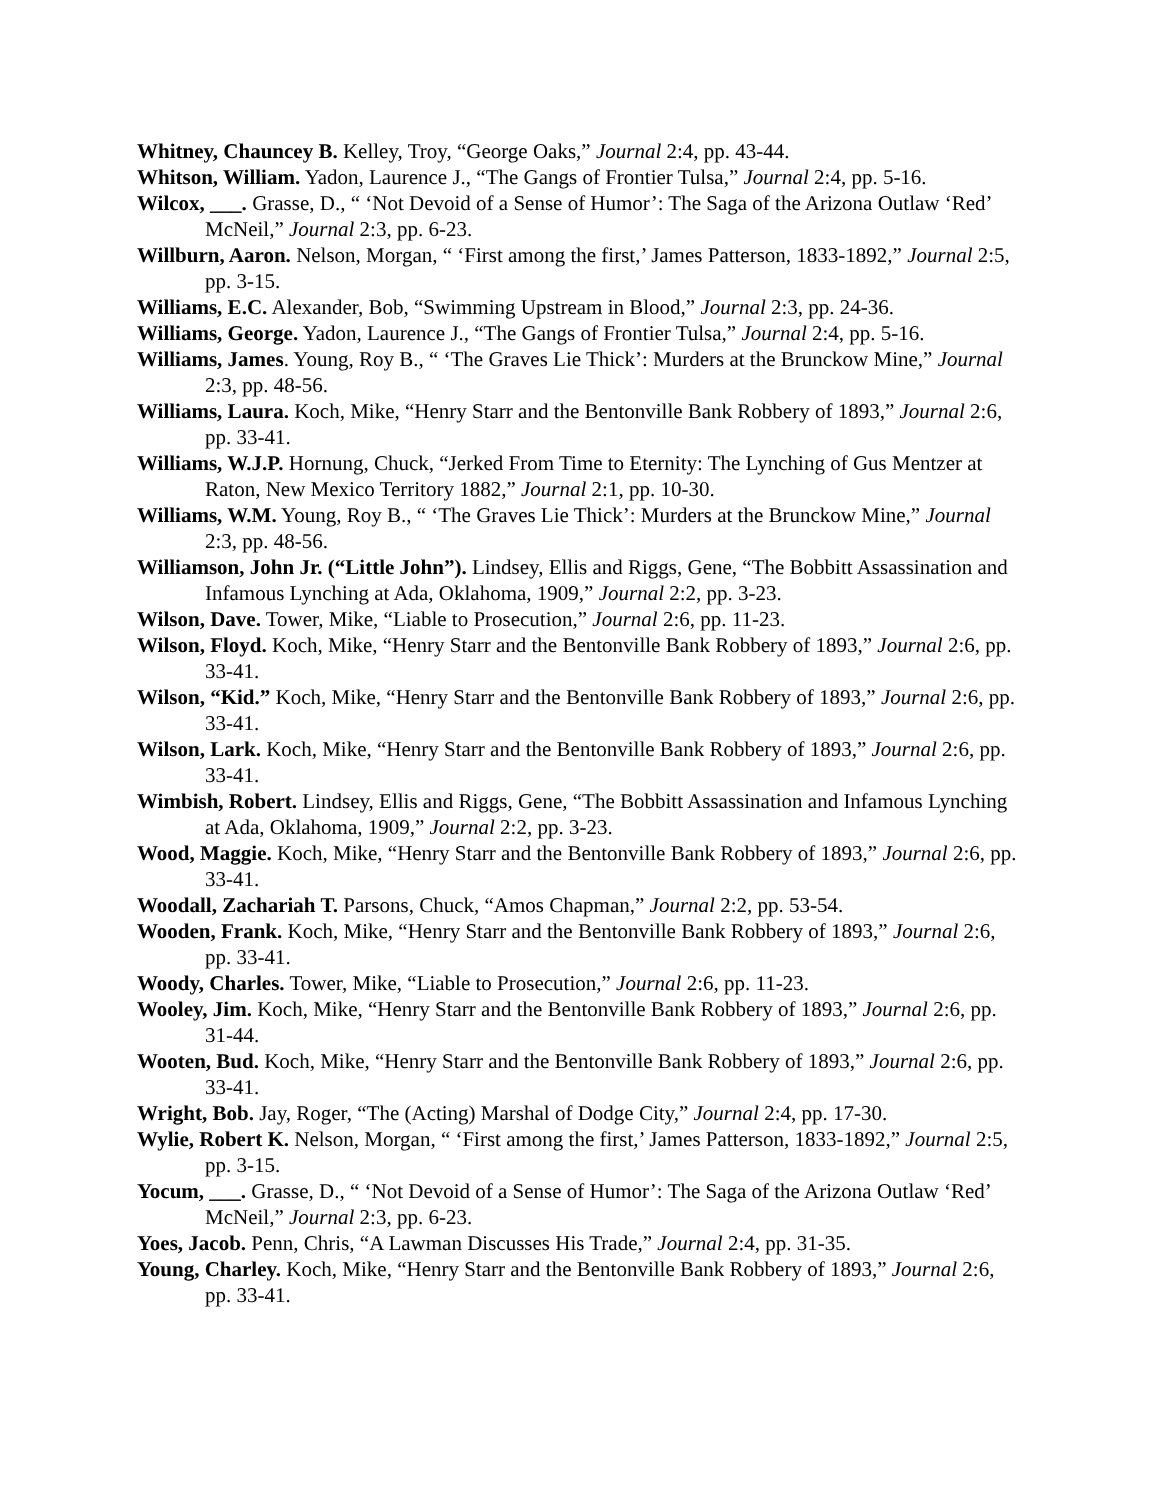Whitney, Chauncey B. Kelley, Troy, “George Oaks,” Journal 2:4, pp. 43-44.
Whitson, William. Yadon, Laurence J., “The Gangs of Frontier Tulsa,” Journal 2:4, pp. 5-16.
Wilcox, ___. Grasse, D., “ ‘Not Devoid of a Sense of Humor’: The Saga of the Arizona Outlaw ‘Red’ McNeil,” Journal 2:3, pp. 6-23.
Willburn, Aaron. Nelson, Morgan, “ ‘First among the first,’ James Patterson, 1833-1892,” Journal 2:5, pp. 3-15.
Williams, E.C. Alexander, Bob, “Swimming Upstream in Blood,” Journal 2:3, pp. 24-36.
Williams, George. Yadon, Laurence J., “The Gangs of Frontier Tulsa,” Journal 2:4, pp. 5-16.
Williams, James. Young, Roy B., “ ‘The Graves Lie Thick’: Murders at the Brunckow Mine,” Journal 2:3, pp. 48-56.
Williams, Laura. Koch, Mike, “Henry Starr and the Bentonville Bank Robbery of 1893,” Journal 2:6, pp. 33-41.
Williams, W.J.P. Hornung, Chuck, “Jerked From Time to Eternity: The Lynching of Gus Mentzer at Raton, New Mexico Territory 1882,” Journal 2:1, pp. 10-30.
Williams, W.M. Young, Roy B., “ ‘The Graves Lie Thick’: Murders at the Brunckow Mine,” Journal 2:3, pp. 48-56.
Williamson, John Jr. (“Little John”). Lindsey, Ellis and Riggs, Gene, “The Bobbitt Assassination and Infamous Lynching at Ada, Oklahoma, 1909,” Journal 2:2, pp. 3-23.
Wilson, Dave. Tower, Mike, “Liable to Prosecution,” Journal 2:6, pp. 11-23.
Wilson, Floyd. Koch, Mike, “Henry Starr and the Bentonville Bank Robbery of 1893,” Journal 2:6, pp. 33-41.
Wilson, “Kid.” Koch, Mike, “Henry Starr and the Bentonville Bank Robbery of 1893,” Journal 2:6, pp. 33-41.
Wilson, Lark. Koch, Mike, “Henry Starr and the Bentonville Bank Robbery of 1893,” Journal 2:6, pp. 33-41.
Wimbish, Robert. Lindsey, Ellis and Riggs, Gene, “The Bobbitt Assassination and Infamous Lynching at Ada, Oklahoma, 1909,” Journal 2:2, pp. 3-23.
Wood, Maggie. Koch, Mike, “Henry Starr and the Bentonville Bank Robbery of 1893,” Journal 2:6, pp. 33-41.
Woodall, Zachariah T. Parsons, Chuck, “Amos Chapman,” Journal 2:2, pp. 53-54.
Wooden, Frank. Koch, Mike, “Henry Starr and the Bentonville Bank Robbery of 1893,” Journal 2:6, pp. 33-41.
Woody, Charles. Tower, Mike, “Liable to Prosecution,” Journal 2:6, pp. 11-23.
Wooley, Jim. Koch, Mike, “Henry Starr and the Bentonville Bank Robbery of 1893,” Journal 2:6, pp. 31-44.
Wooten, Bud. Koch, Mike, “Henry Starr and the Bentonville Bank Robbery of 1893,” Journal 2:6, pp. 33-41.
Wright, Bob. Jay, Roger, “The (Acting) Marshal of Dodge City,” Journal 2:4, pp. 17-30.
Wylie, Robert K. Nelson, Morgan, “ ‘First among the first,’ James Patterson, 1833-1892,” Journal 2:5, pp. 3-15.
Yocum, ___. Grasse, D., “ ‘Not Devoid of a Sense of Humor’: The Saga of the Arizona Outlaw ‘Red’ McNeil,” Journal 2:3, pp. 6-23.
Yoes, Jacob. Penn, Chris, “A Lawman Discusses His Trade,” Journal 2:4, pp. 31-35.
Young, Charley. Koch, Mike, “Henry Starr and the Bentonville Bank Robbery of 1893,” Journal 2:6, pp. 33-41.